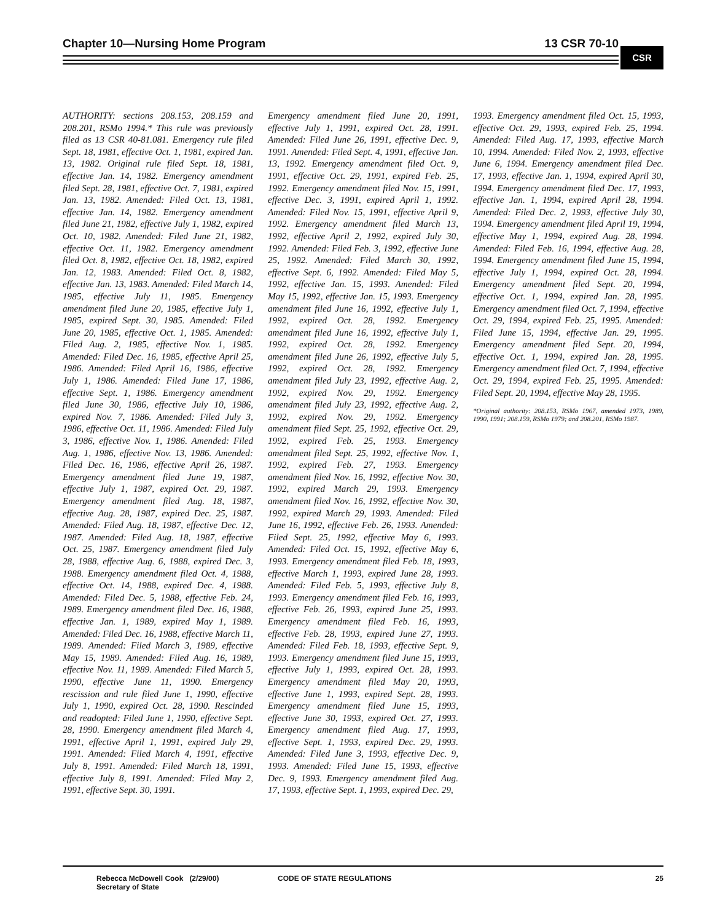Chapter 10—Nursing Home Program 13 CSR 70-10
CSR
AUTHORITY: sections 208.153, 208.159 and 208.201, RSMo 1994.* This rule was previously filed as 13 CSR 40-81.081. Emergency rule filed Sept. 18, 1981, effective Oct. 1, 1981, expired Jan. 13, 1982. Original rule filed Sept. 18, 1981, effective Jan. 14, 1982. Emergency amendment filed Sept. 28, 1981, effective Oct. 7, 1981, expired Jan. 13, 1982. Amended: Filed Oct. 13, 1981, effective Jan. 14, 1982. Emergency amendment filed June 21, 1982, effective July 1, 1982, expired Oct. 10, 1982. Amended: Filed June 21, 1982, effective Oct. 11, 1982. Emergency amendment filed Oct. 8, 1982, effective Oct. 18, 1982, expired Jan. 12, 1983. Amended: Filed Oct. 8, 1982, effective Jan. 13, 1983. Amended: Filed March 14, 1985, effective July 11, 1985. Emergency amendment filed June 20, 1985, effective July 1, 1985, expired Sept. 30, 1985. Amended: Filed June 20, 1985, effective Oct. 1, 1985. Amended: Filed Aug. 2, 1985, effective Nov. 1, 1985. Amended: Filed Dec. 16, 1985, effective April 25, 1986. Amended: Filed April 16, 1986, effective July 1, 1986. Amended: Filed June 17, 1986, effective Sept. 1, 1986. Emergency amendment filed June 30, 1986, effective July 10, 1986, expired Nov. 7, 1986. Amended: Filed July 3, 1986, effective Oct. 11, 1986. Amended: Filed July 3, 1986, effective Nov. 1, 1986. Amended: Filed Aug. 1, 1986, effective Nov. 13, 1986. Amended: Filed Dec. 16, 1986, effective April 26, 1987. Emergency amendment filed June 19, 1987, effective July 1, 1987, expired Oct. 29, 1987. Emergency amendment filed Aug. 18, 1987, effective Aug. 28, 1987, expired Dec. 25, 1987. Amended: Filed Aug. 18, 1987, effective Dec. 12, 1987. Amended: Filed Aug. 18, 1987, effective Oct. 25, 1987. Emergency amendment filed July 28, 1988, effective Aug. 6, 1988, expired Dec. 3, 1988. Emergency amendment filed Oct. 4, 1988, effective Oct. 14, 1988, expired Dec. 4, 1988. Amended: Filed Dec. 5, 1988, effective Feb. 24, 1989. Emergency amendment filed Dec. 16, 1988, effective Jan. 1, 1989, expired May 1, 1989. Amended: Filed Dec. 16, 1988, effective March 11, 1989. Amended: Filed March 3, 1989, effective May 15, 1989. Amended: Filed Aug. 16, 1989, effective Nov. 11, 1989. Amended: Filed March 5, 1990, effective June 11, 1990. Emergency rescission and rule filed June 1, 1990, effective July 1, 1990, expired Oct. 28, 1990. Rescinded and readopted: Filed June 1, 1990, effective Sept. 28, 1990. Emergency amendment filed March 4, 1991, effective April 1, 1991, expired July 29, 1991. Amended: Filed March 4, 1991, effective July 8, 1991. Amended: Filed March 18, 1991, effective July 8, 1991. Amended: Filed May 2, 1991, effective Sept. 30, 1991.
Emergency amendment filed June 20, 1991, effective July 1, 1991, expired Oct. 28, 1991. Amended: Filed June 26, 1991, effective Dec. 9, 1991. Amended: Filed Sept. 4, 1991, effective Jan. 13, 1992. Emergency amendment filed Oct. 9, 1991, effective Oct. 29, 1991, expired Feb. 25, 1992. Emergency amendment filed Nov. 15, 1991, effective Dec. 3, 1991, expired April 1, 1992. Amended: Filed Nov. 15, 1991, effective April 9, 1992. Emergency amendment filed March 13, 1992, effective April 2, 1992, expired July 30, 1992. Amended: Filed Feb. 3, 1992, effective June 25, 1992. Amended: Filed March 30, 1992, effective Sept. 6, 1992. Amended: Filed May 5, 1992, effective Jan. 15, 1993. Amended: Filed May 15, 1992, effective Jan. 15, 1993. Emergency amendment filed June 16, 1992, effective July 1, 1992, expired Oct. 28, 1992. Emergency amendment filed June 16, 1992, effective July 1, 1992, expired Oct. 28, 1992. Emergency amendment filed June 26, 1992, effective July 5, 1992, expired Oct. 28, 1992. Emergency amendment filed July 23, 1992, effective Aug. 2, 1992, expired Nov. 29, 1992. Emergency amendment filed July 23, 1992, effective Aug. 2, 1992, expired Nov. 29, 1992. Emergency amendment filed Sept. 25, 1992, effective Oct. 29, 1992, expired Feb. 25, 1993. Emergency amendment filed Sept. 25, 1992, effective Nov. 1, 1992, expired Feb. 27, 1993. Emergency amendment filed Nov. 16, 1992, effective Nov. 30, 1992, expired March 29, 1993. Emergency amendment filed Nov. 16, 1992, effective Nov. 30, 1992, expired March 29, 1993. Amended: Filed June 16, 1992, effective Feb. 26, 1993. Amended: Filed Sept. 25, 1992, effective May 6, 1993. Amended: Filed Oct. 15, 1992, effective May 6, 1993. Emergency amendment filed Feb. 18, 1993, effective March 1, 1993, expired June 28, 1993. Amended: Filed Feb. 5, 1993, effective July 8, 1993. Emergency amendment filed Feb. 16, 1993, effective Feb. 26, 1993, expired June 25, 1993. Emergency amendment filed Feb. 16, 1993, effective Feb. 28, 1993, expired June 27, 1993. Amended: Filed Feb. 18, 1993, effective Sept. 9, 1993. Emergency amendment filed June 15, 1993, effective July 1, 1993, expired Oct. 28, 1993. Emergency amendment filed May 20, 1993, effective June 1, 1993, expired Sept. 28, 1993. Emergency amendment filed June 15, 1993, effective June 30, 1993, expired Oct. 27, 1993. Emergency amendment filed Aug. 17, 1993, effective Sept. 1, 1993, expired Dec. 29, 1993. Amended: Filed June 3, 1993, effective Dec. 9, 1993. Amended: Filed June 15, 1993, effective Dec. 9, 1993. Emergency amendment filed Aug. 17, 1993, effective Sept. 1, 1993, expired Dec. 29,
1993. Emergency amendment filed Oct. 15, 1993, effective Oct. 29, 1993, expired Feb. 25, 1994. Amended: Filed Aug. 17, 1993, effective March 10, 1994. Amended: Filed Nov. 2, 1993, effective June 6, 1994. Emergency amendment filed Dec. 17, 1993, effective Jan. 1, 1994, expired April 30, 1994. Emergency amendment filed Dec. 17, 1993, effective Jan. 1, 1994, expired April 28, 1994. Amended: Filed Dec. 2, 1993, effective July 30, 1994. Emergency amendment filed April 19, 1994, effective May 1, 1994, expired Aug. 28, 1994. Amended: Filed Feb. 16, 1994, effective Aug. 28, 1994. Emergency amendment filed June 15, 1994, effective July 1, 1994, expired Oct. 28, 1994. Emergency amendment filed Sept. 20, 1994, effective Oct. 1, 1994, expired Jan. 28, 1995. Emergency amendment filed Oct. 7, 1994, effective Oct. 29, 1994, expired Feb. 25, 1995. Amended: Filed June 15, 1994, effective Jan. 29, 1995. Emergency amendment filed Sept. 20, 1994, effective Oct. 1, 1994, expired Jan. 28, 1995. Emergency amendment filed Oct. 7, 1994, effective Oct. 29, 1994, expired Feb. 25, 1995. Amended: Filed Sept. 20, 1994, effective May 28, 1995.
*Original authority: 208.153, RSMo 1967, amended 1973, 1989, 1990, 1991; 208.159, RSMo 1979; and 208.201, RSMo 1987.
Rebecca McDowell Cook (2/29/00)
Secretary of State
CODE OF STATE REGULATIONS 25